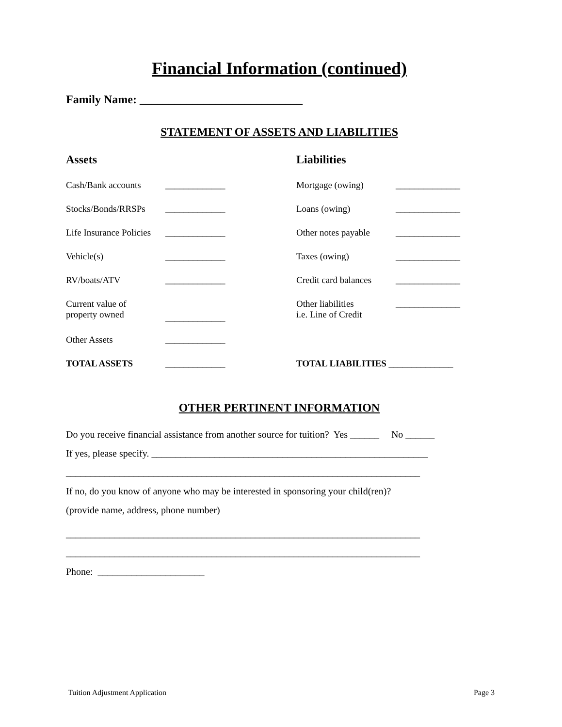Financial Information (continued)
Family Name: ____________________________
STATEMENT OF ASSETS AND LIABILITIES
Assets
Cash/Bank accounts _____________
Stocks/Bonds/RRSPs _____________
Life Insurance Policies _____________
Vehicle(s) _____________
RV/boats/ATV _____________
Current value of
property owned _____________
Other Assets _____________
TOTAL ASSETS _____________
Liabilities
Mortgage (owing) ______________
Loans (owing) ______________
Other notes payable ______________
Taxes (owing) ______________
Credit card balances ______________
Other liabilities
i.e. Line of Credit ______________
TOTAL LIABILITIES ______________
OTHER PERTINENT INFORMATION
Do you receive financial assistance from another source for tuition? Yes ______ No ______
If yes, please specify. _________________________________________________________
_________________________________________________________________________
If no, do you know of anyone who may be interested in sponsoring your child(ren)?
(provide name, address, phone number)
_________________________________________________________________________
_________________________________________________________________________
Phone: ______________________
Tuition Adjustment Application Page 3